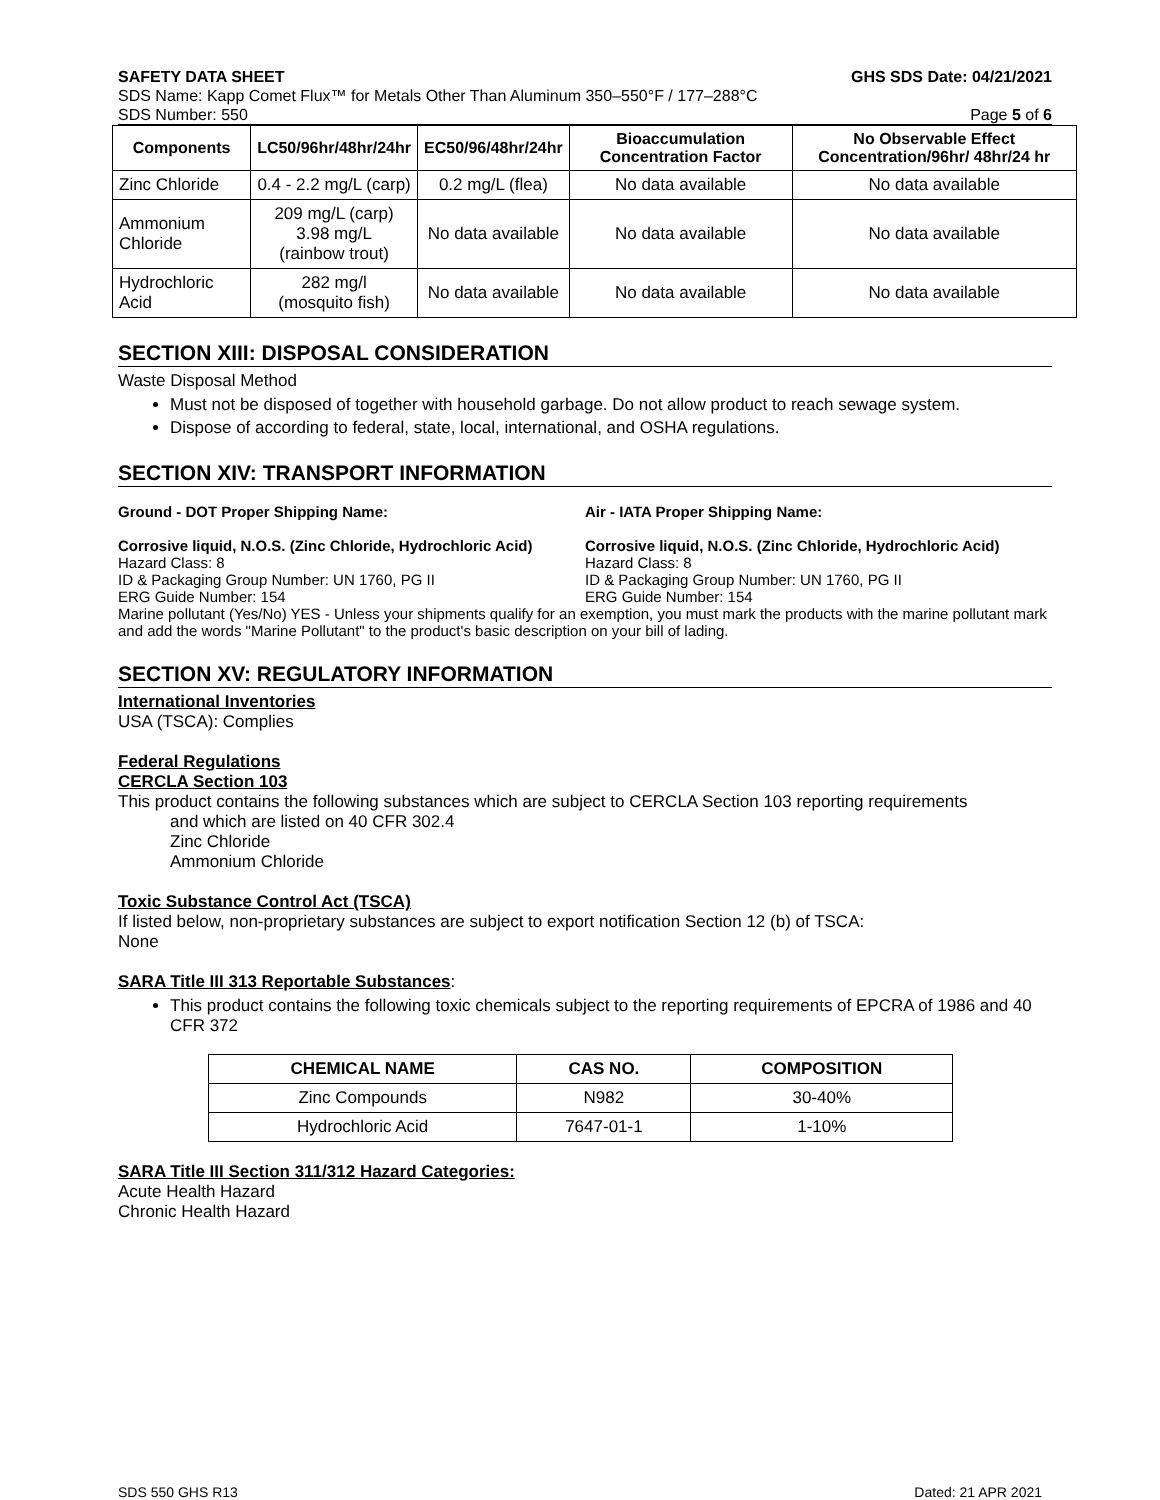SAFETY DATA SHEET GHS SDS Date: 04/21/2021
SDS Name: Kapp Comet Flux™ for Metals Other Than Aluminum 350–550°F / 177–288°C
SDS Number: 550 Page 5 of 6
| Components | LC50/96hr/48hr/24hr | EC50/96/48hr/24hr | Bioaccumulation Concentration Factor | No Observable Effect Concentration/96hr/ 48hr/24 hr |
| --- | --- | --- | --- | --- |
| Zinc Chloride | 0.4 - 2.2 mg/L (carp) | 0.2 mg/L (flea) | No data available | No data available |
| Ammonium Chloride | 209 mg/L (carp) 3.98 mg/L (rainbow trout) | No data available | No data available | No data available |
| Hydrochloric Acid | 282 mg/l (mosquito fish) | No data available | No data available | No data available |
SECTION XIII: DISPOSAL CONSIDERATION
Waste Disposal Method
Must not be disposed of together with household garbage. Do not allow product to reach sewage system.
Dispose of according to federal, state, local, international, and OSHA regulations.
SECTION XIV: TRANSPORT INFORMATION
Ground - DOT Proper Shipping Name:
Corrosive liquid, N.O.S. (Zinc Chloride, Hydrochloric Acid)
Hazard Class: 8
ID & Packaging Group Number: UN 1760, PG II
ERG Guide Number: 154
Air - IATA Proper Shipping Name:
Corrosive liquid, N.O.S. (Zinc Chloride, Hydrochloric Acid)
Hazard Class: 8
ID & Packaging Group Number: UN 1760, PG II
ERG Guide Number: 154
Marine pollutant (Yes/No) YES - Unless your shipments qualify for an exemption, you must mark the products with the marine pollutant mark and add the words "Marine Pollutant" to the product's basic description on your bill of lading.
SECTION XV: REGULATORY INFORMATION
International Inventories
USA (TSCA): Complies
Federal Regulations
CERCLA Section 103
This product contains the following substances which are subject to CERCLA Section 103 reporting requirements
and which are listed on 40 CFR 302.4
Zinc Chloride
Ammonium Chloride
Toxic Substance Control Act (TSCA)
If listed below, non-proprietary substances are subject to export notification Section 12 (b) of TSCA:
None
SARA Title III 313 Reportable Substances:
This product contains the following toxic chemicals subject to the reporting requirements of EPCRA of 1986 and 40 CFR 372
| CHEMICAL NAME | CAS NO. | COMPOSITION |
| --- | --- | --- |
| Zinc Compounds | N982 | 30-40% |
| Hydrochloric Acid | 7647-01-1 | 1-10% |
SARA Title III Section 311/312 Hazard Categories:
Acute Health Hazard
Chronic Health Hazard
SDS 550 GHS R13 Dated: 21 APR 2021